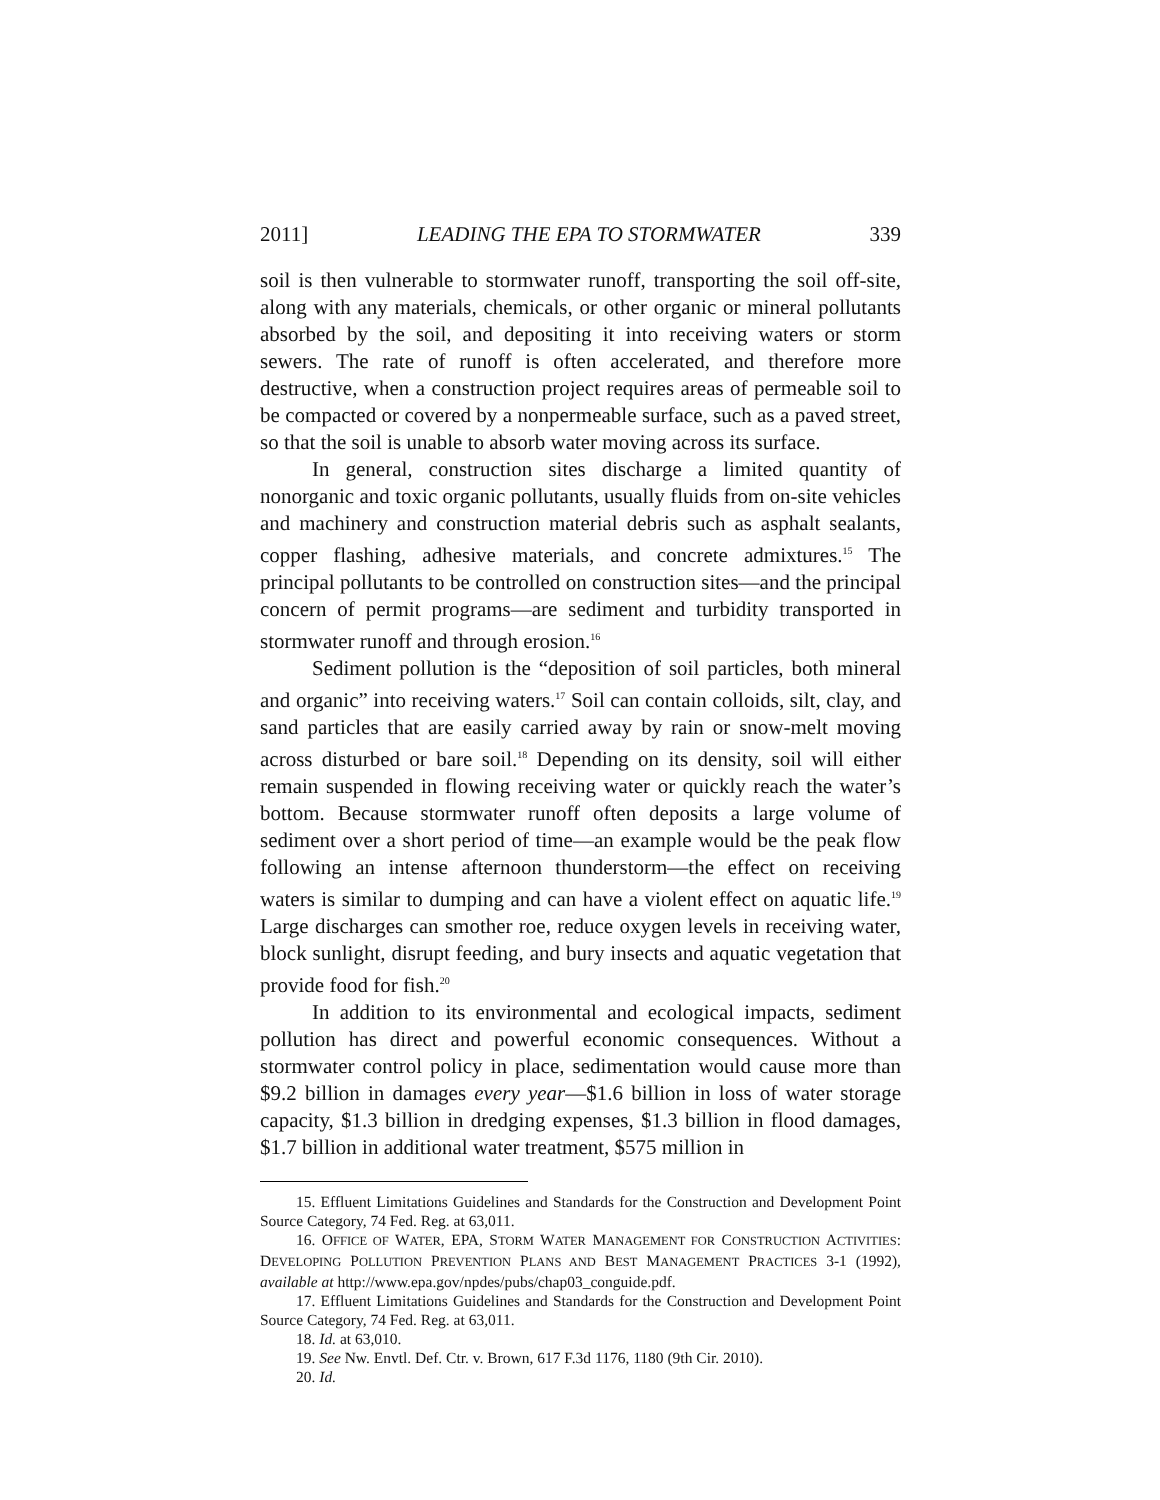2011] LEADING THE EPA TO STORMWATER 339
soil is then vulnerable to stormwater runoff, transporting the soil off-site, along with any materials, chemicals, or other organic or mineral pollutants absorbed by the soil, and depositing it into receiving waters or storm sewers. The rate of runoff is often accelerated, and therefore more destructive, when a construction project requires areas of permeable soil to be compacted or covered by a nonpermeable surface, such as a paved street, so that the soil is unable to absorb water moving across its surface.
In general, construction sites discharge a limited quantity of nonorganic and toxic organic pollutants, usually fluids from on-site vehicles and machinery and construction material debris such as asphalt sealants, copper flashing, adhesive materials, and concrete admixtures.<sup>15</sup> The principal pollutants to be controlled on construction sites—and the principal concern of permit programs—are sediment and turbidity transported in stormwater runoff and through erosion.<sup>16</sup>
Sediment pollution is the “deposition of soil particles, both mineral and organic” into receiving waters.<sup>17</sup> Soil can contain colloids, silt, clay, and sand particles that are easily carried away by rain or snow-melt moving across disturbed or bare soil.<sup>18</sup> Depending on its density, soil will either remain suspended in flowing receiving water or quickly reach the water’s bottom. Because stormwater runoff often deposits a large volume of sediment over a short period of time—an example would be the peak flow following an intense afternoon thunderstorm—the effect on receiving waters is similar to dumping and can have a violent effect on aquatic life.<sup>19</sup> Large discharges can smother roe, reduce oxygen levels in receiving water, block sunlight, disrupt feeding, and bury insects and aquatic vegetation that provide food for fish.<sup>20</sup>
In addition to its environmental and ecological impacts, sediment pollution has direct and powerful economic consequences. Without a stormwater control policy in place, sedimentation would cause more than $9.2 billion in damages every year—$1.6 billion in loss of water storage capacity, $1.3 billion in dredging expenses, $1.3 billion in flood damages, $1.7 billion in additional water treatment, $575 million in
15. Effluent Limitations Guidelines and Standards for the Construction and Development Point Source Category, 74 Fed. Reg. at 63,011.
16. OFFICE OF WATER, EPA, STORM WATER MANAGEMENT FOR CONSTRUCTION ACTIVITIES: DEVELOPING POLLUTION PREVENTION PLANS AND BEST MANAGEMENT PRACTICES 3-1 (1992), available at http://www.epa.gov/npdes/pubs/chap03_conguide.pdf.
17. Effluent Limitations Guidelines and Standards for the Construction and Development Point Source Category, 74 Fed. Reg. at 63,011.
18. Id. at 63,010.
19. See Nw. Envtl. Def. Ctr. v. Brown, 617 F.3d 1176, 1180 (9th Cir. 2010).
20. Id.